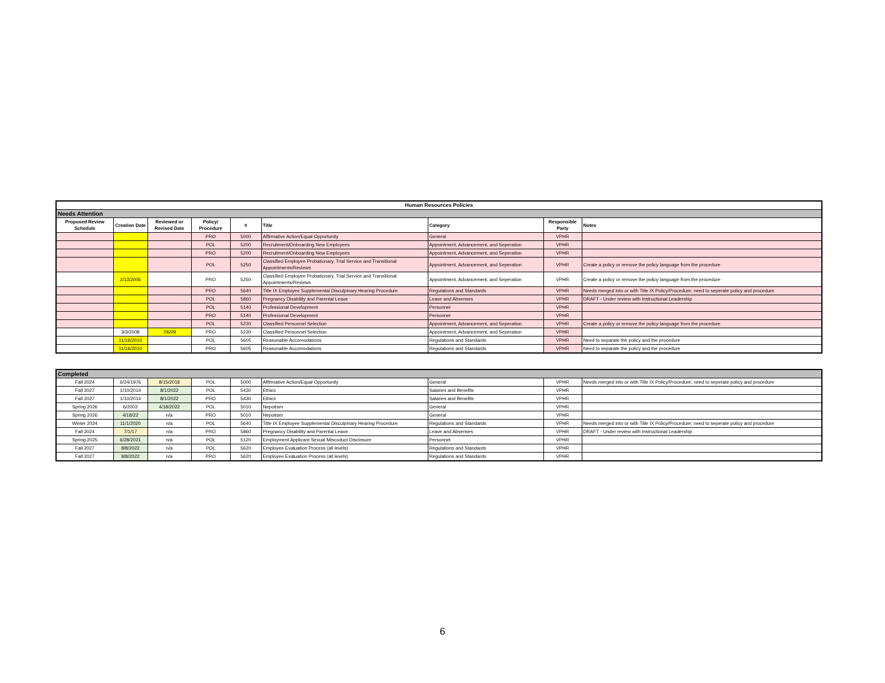| Human Resources Policies | | | | | | | | |
| Needs Attention | | | | | | | | |
| Proposed Review Schedule | Creation Date | Reviewed or Revised Date | Policy/ Procedure | # | Title | Category | Responsible Party | Notes |
| | | | PRO | 5000 | Affirmative Action/Equal Opportunity | General | VPHR | |
| | | | POL | 5200 | Recruitment/Onboarding New Employees | Appointment, Advancement, and Seperation | VPHR | |
| | | | PRO | 5200 | Recruitment/Onboarding New Employees | Appointment, Advancement, and Seperation | VPHR | |
| | | | POL | 5250 | Classified Employee Probationary, Trial Service and Transitional Appointments/Reviews | Appointment, Advancement, and Seperation | VPHR | Create a policy or remove the policy language from the procedure |
| | 2/13/2006 | | PRO | 5250 | Classified Employee Probationary, Trial Service and Transitional Appointments/Reviews | Appointment, Advancement, and Seperation | VPHR | Create a policy or remove the policy language from the procedure |
| | | | PRO | 5640 | Title IX Employee Supplemental Disculpinary Hearing Procedure | Regulations and Standards | VPHR | Needs merged into or with Title IX Policy/Procedure; need to seperate policy and procedure |
| | | | POL | 5860 | Pregnancy Disability and Parental Leave | Leave and Absenses | VPHR | DRAFT - Under review with Instructional Leadership |
| | | | POL | 5140 | Professional Development | Personnel | VPHR | |
| | | | PRO | 5140 | Professional Development | Personnel | VPHR | |
| | | | POL | 5230 | Classified Personnel Selection | Appointment, Advancement, and Seperation | VPHR | Create a policy or remove the policy language from the procedure |
| | 3/3/2008 | 7/6/09 | PRO | 5230 | Classified Personnel Selection | Appointment, Advancement, and Seperation | VPHR | |
| | 11/16/2010 | | POL | 5605 | Reasonable Accomodations | Regulations and Standards | VPHR | Need to separate the policy and the procedure |
| | 11/16/2010 | | PRO | 5605 | Reasonable Accomodations | Regulations and Standards | VPHR | Need to separate the policy and the procedure |
| Completed | | | | | | | | |
| Fall 2024 | 6/24/1976 | 8/15/2018 | POL | 5000 | Affirmative Action/Equal Opportunity | General | VPHR | Needs merged into or with Title IX Policy/Procedure; need to seperate policy and procedure |
| Fall 2027 | 1/10/2014 | 8/1/2022 | POL | 5430 | Ethics | Salaries and Benefits | VPHR | |
| Fall 2027 | 1/10/2014 | 8/1/2022 | PRO | 5430 | Ethics | Salaries and Benefits | VPHR | |
| Spring 2026 | 6/2003 | 4/18/2022 | POL | 5010 | Nepotism | General | VPHR | |
| Spring 2026 | 4/18/22 | n/a | PRO | 5010 | Nepotism | General | VPHR | |
| Winter 2024 | 11/1/2020 | n/a | POL | 5640 | Title IX Employee Supplemental Disculpinary Hearing Procedure | Regulations and Standards | VPHR | Needs merged into or with Title IX Policy/Procedure; need to seperate policy and procedure |
| Fall 2024 | 7/1/17 | n/a | PRO | 5860 | Pregnancy Disability and Parental Leave | Leave and Absenses | VPHR | DRAFT - Under review with Instructional Leadership |
| Spring 2025 | 6/28/2021 | n/a | POL | 5120 | Employment Applicant Sexual Miscoduct Disclosure | Personnel | VPHR | |
| Fall 2027 | 8/8/2022 | n/a | POL | 5620 | Employee Evaluation Process (all levels) | Regulations and Standards | VPHR | |
| Fall 2027 | 8/8/2022 | n/a | PRO | 5620 | Employee Evaluation Process (all levels) | Regulations and Standards | VPHR | |
6